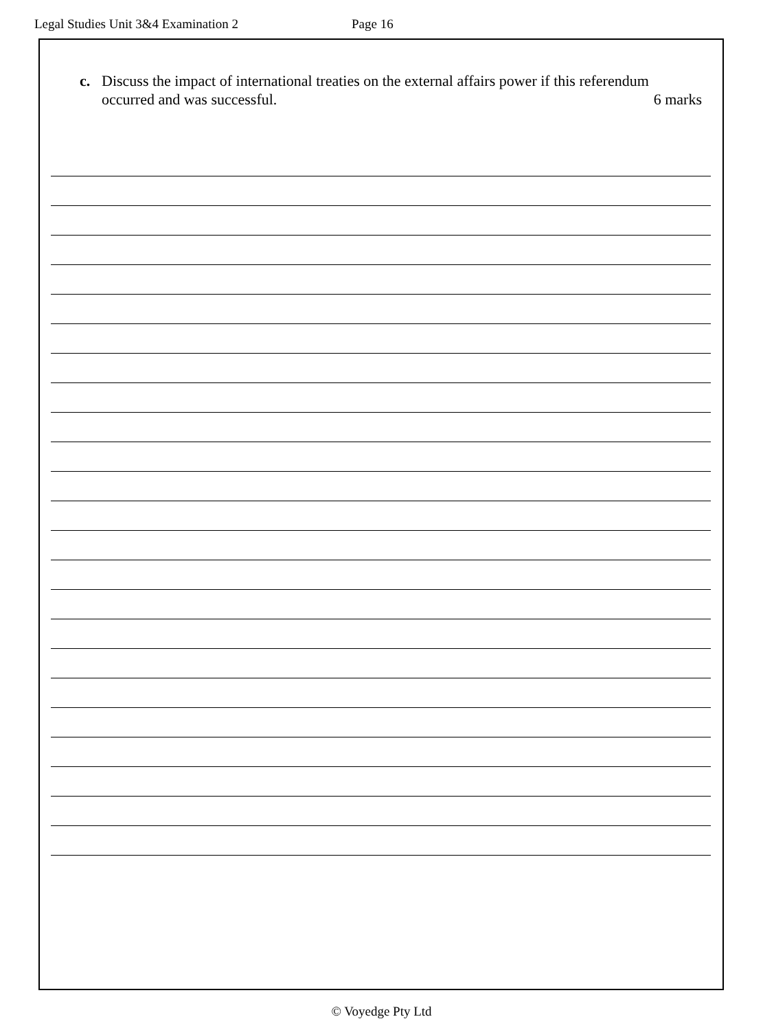Legal Studies Unit 3&4 Examination 2 Page 16
c. Discuss the impact of international treaties on the external affairs power if this referendum
occurred and was successful. 6 marks
© Voyedge Pty Ltd